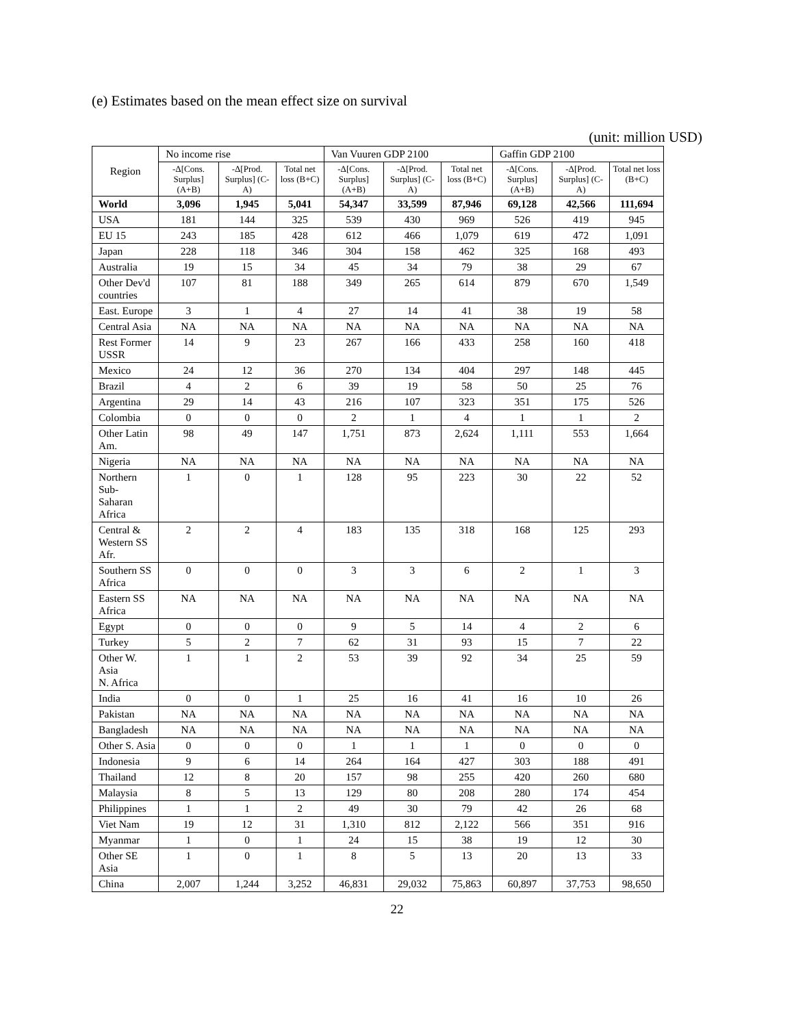(e) Estimates based on the mean effect size on survival
(unit: million USD)
| Region | No income rise | | | Van Vuuren GDP 2100 | | | Gaffin GDP 2100 | | |
| --- | --- | --- | --- | --- | --- | --- | --- | --- | --- |
| | -Δ[Cons. Surplus] (A+B) | -Δ[Prod. Surplus] (C-A) | Total net loss (B+C) | -Δ[Cons. Surplus] (A+B) | -Δ[Prod. Surplus] (C-A) | Total net loss (B+C) | -Δ[Cons. Surplus] (A+B) | -Δ[Prod. Surplus] (C-A) | Total net loss (B+C) |
| World | 3,096 | 1,945 | 5,041 | 54,347 | 33,599 | 87,946 | 69,128 | 42,566 | 111,694 |
| USA | 181 | 144 | 325 | 539 | 430 | 969 | 526 | 419 | 945 |
| EU 15 | 243 | 185 | 428 | 612 | 466 | 1,079 | 619 | 472 | 1,091 |
| Japan | 228 | 118 | 346 | 304 | 158 | 462 | 325 | 168 | 493 |
| Australia | 19 | 15 | 34 | 45 | 34 | 79 | 38 | 29 | 67 |
| Other Dev'd countries | 107 | 81 | 188 | 349 | 265 | 614 | 879 | 670 | 1,549 |
| East. Europe | 3 | 1 | 4 | 27 | 14 | 41 | 38 | 19 | 58 |
| Central Asia | NA | NA | NA | NA | NA | NA | NA | NA | NA |
| Rest Former USSR | 14 | 9 | 23 | 267 | 166 | 433 | 258 | 160 | 418 |
| Mexico | 24 | 12 | 36 | 270 | 134 | 404 | 297 | 148 | 445 |
| Brazil | 4 | 2 | 6 | 39 | 19 | 58 | 50 | 25 | 76 |
| Argentina | 29 | 14 | 43 | 216 | 107 | 323 | 351 | 175 | 526 |
| Colombia | 0 | 0 | 0 | 2 | 1 | 4 | 1 | 1 | 2 |
| Other Latin Am. | 98 | 49 | 147 | 1,751 | 873 | 2,624 | 1,111 | 553 | 1,664 |
| Nigeria | NA | NA | NA | NA | NA | NA | NA | NA | NA |
| Northern Sub- Saharan Africa | 1 | 0 | 1 | 128 | 95 | 223 | 30 | 22 | 52 |
| Central & Western SS Afr. | 2 | 2 | 4 | 183 | 135 | 318 | 168 | 125 | 293 |
| Southern SS Africa | 0 | 0 | 0 | 3 | 3 | 6 | 2 | 1 | 3 |
| Eastern SS Africa | NA | NA | NA | NA | NA | NA | NA | NA | NA |
| Egypt | 0 | 0 | 0 | 9 | 5 | 14 | 4 | 2 | 6 |
| Turkey | 5 | 2 | 7 | 62 | 31 | 93 | 15 | 7 | 22 |
| Other W. Asia N. Africa | 1 | 1 | 2 | 53 | 39 | 92 | 34 | 25 | 59 |
| India | 0 | 0 | 1 | 25 | 16 | 41 | 16 | 10 | 26 |
| Pakistan | NA | NA | NA | NA | NA | NA | NA | NA | NA |
| Bangladesh | NA | NA | NA | NA | NA | NA | NA | NA | NA |
| Other S. Asia | 0 | 0 | 0 | 1 | 1 | 1 | 0 | 0 | 0 |
| Indonesia | 9 | 6 | 14 | 264 | 164 | 427 | 303 | 188 | 491 |
| Thailand | 12 | 8 | 20 | 157 | 98 | 255 | 420 | 260 | 680 |
| Malaysia | 8 | 5 | 13 | 129 | 80 | 208 | 280 | 174 | 454 |
| Philippines | 1 | 1 | 2 | 49 | 30 | 79 | 42 | 26 | 68 |
| Viet Nam | 19 | 12 | 31 | 1,310 | 812 | 2,122 | 566 | 351 | 916 |
| Myanmar | 1 | 0 | 1 | 24 | 15 | 38 | 19 | 12 | 30 |
| Other SE Asia | 1 | 0 | 1 | 8 | 5 | 13 | 20 | 13 | 33 |
| China | 2,007 | 1,244 | 3,252 | 46,831 | 29,032 | 75,863 | 60,897 | 37,753 | 98,650 |
22